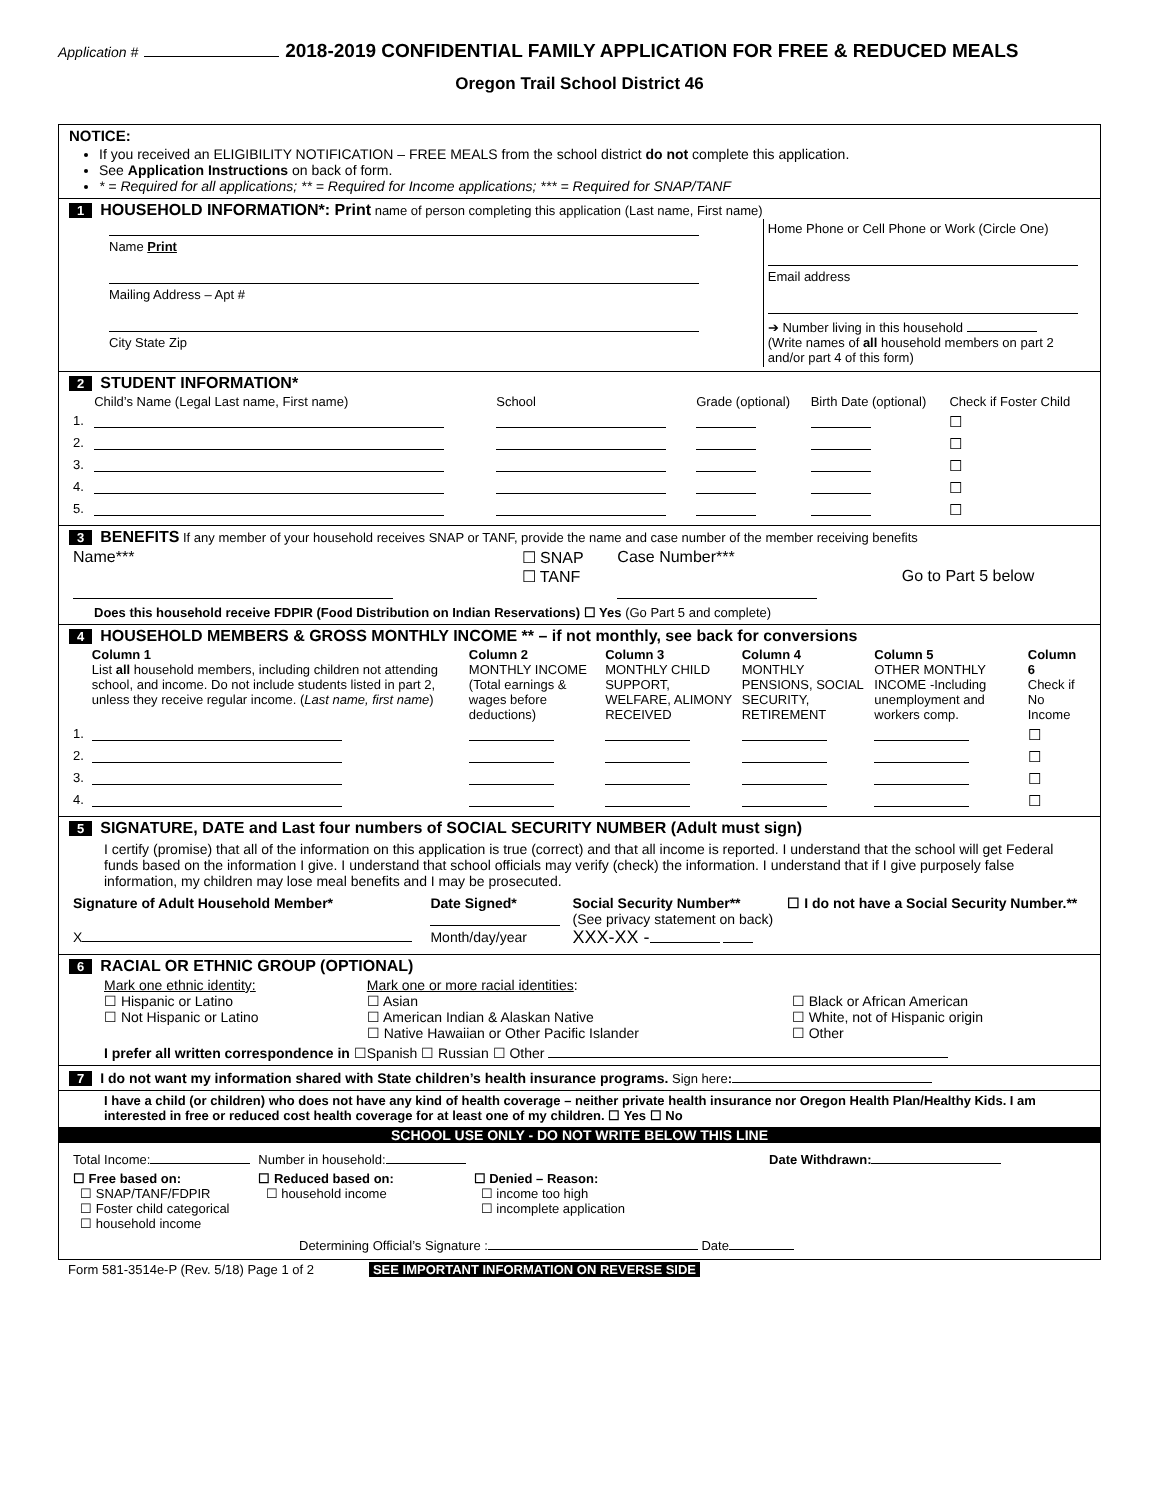Application # 2018-2019 CONFIDENTIAL FAMILY APPLICATION FOR FREE & REDUCED MEALS
Oregon Trail School District 46
NOTICE:
If you received an ELIGIBILITY NOTIFICATION – FREE MEALS from the school district do not complete this application.
See Application Instructions on back of form.
* = Required for all applications; ** = Required for Income applications; *** = Required for SNAP/TANF
1 HOUSEHOLD INFORMATION*: Print name of person completing this application (Last name, First name)
| Name Print Mailing Address – Apt # City State Zip | Home Phone or Cell Phone or Work (Circle One) Email address ➔ Number living in this household (Write names of all household members on part 2 and/or part 4 of this form) |
2 STUDENT INFORMATION*
| | Child’s Name (Legal Last name, First name) | School | Grade (optional) | Birth Date (optional) | Check if Foster Child |
| --- | --- | --- | --- | --- | --- |
| 1. | | | | | ☐ |
| 2. | | | | | ☐ |
| 3. | | | | | ☐ |
| 4. | | | | | ☐ |
| 5. | | | | | ☐ |
3 BENEFITS If any member of your household receives SNAP or TANF, provide the name and case number of the member receiving benefits
| Name*** | ☐ SNAP ☐ TANF | Case Number*** | Go to Part 5 below |
Does this household receive FDPIR (Food Distribution on Indian Reservations) ☐ Yes (Go Part 5 and complete)
4 HOUSEHOLD MEMBERS & GROSS MONTHLY INCOME ** – if not monthly, see back for conversions
| | Column 1 List all household members, including children not attending school, and income. Do not include students listed in part 2, unless they receive regular income. ( Last name, first name ) | Column 2 MONTHLY INCOME (Total earnings & wages before deductions) | Column 3 MONTHLY CHILD SUPPORT, WELFARE, ALIMONY RECEIVED | Column 4 MONTHLY PENSIONS, SOCIAL SECURITY, RETIREMENT | Column 5 OTHER MONTHLY INCOME -Including unemployment and workers comp. | Column 6 Check if No Income |
| --- | --- | --- | --- | --- | --- | --- |
| 1. | | | | | | ☐ |
| 2. | | | | | | ☐ |
| 3. | | | | | | ☐ |
| 4. | | | | | | ☐ |
5 SIGNATURE, DATE and Last four numbers of SOCIAL SECURITY NUMBER (Adult must sign)
I certify (promise) that all of the information on this application is true (correct) and that all income is reported. I understand that the school will get Federal funds based on the information I give. I understand that school officials may verify (check) the information. I understand that if I give purposely false information, my children may lose meal benefits and I may be prosecuted.
| Signature of Adult Household Member* X | Date Signed* Month/day/year | Social Security Number** (See privacy statement on back) XXX-XX - | ☐ I do not have a Social Security Number.** |
6 RACIAL OR ETHNIC GROUP (OPTIONAL)
| Mark one ethnic identity: ☐ Hispanic or Latino ☐ Not Hispanic or Latino | Mark one or more racial identities : ☐ Asian ☐ American Indian & Alaskan Native ☐ Native Hawaiian or Other Pacific Islander | ☐ Black or African American ☐ White, not of Hispanic origin ☐ Other |
I prefer all written correspondence in ☐Spanish ☐ Russian ☐ Other
7 I do not want my information shared with State children’s health insurance programs. Sign here:
I have a child (or children) who does not have any kind of health coverage – neither private health insurance nor Oregon Health Plan/Healthy Kids. I am interested in free or reduced cost health coverage for at least one of my children. ☐ Yes ☐ No
SCHOOL USE ONLY - DO NOT WRITE BELOW THIS LINE
| Total Income: | Number in household: | | Date Withdrawn: |
| ☐ Free based on: ☐ SNAP/TANF/FDPIR ☐ Foster child categorical ☐ household income | ☐ Reduced based on: ☐ household income | ☐ Denied – Reason: ☐ income too high ☐ incomplete application | |
| Determining Official’s Signature : Date | | | |
Form 581-3514e-P (Rev. 5/18) Page 1 of 2 SEE IMPORTANT INFORMATION ON REVERSE SIDE